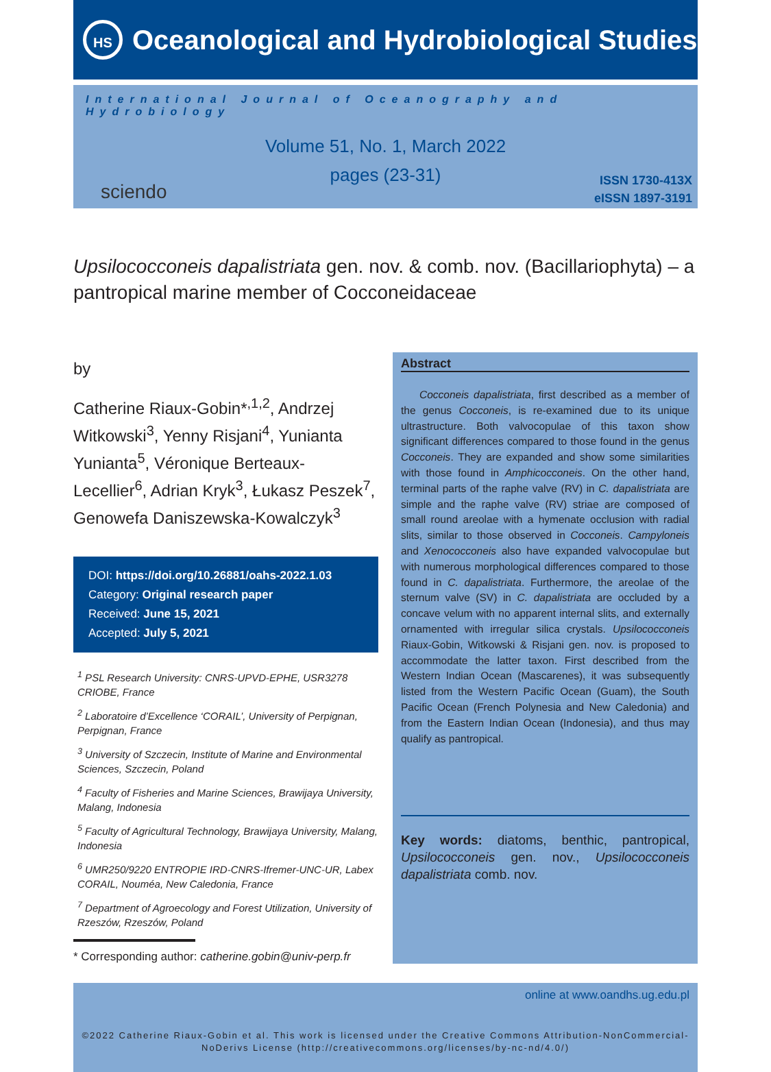HS
Oceanological and Hydrobiological Studies
International Journal of Oceanography and Hydrobiology
Volume 51, No. 1, March 2022
pages (23-31)
sciendo
ISSN 1730-413X
eISSN 1897-3191
Upsilococconeis dapalistriata gen. nov. & comb. nov. (Bacillariophyta) – a pantropical marine member of Cocconeidaceae
by
Catherine Riaux-Gobin*<sup>,1,2</sup>, Andrzej Witkowski<sup>3</sup>, Yenny Risjani<sup>4</sup>, Yunianta Yunianta<sup>5</sup>, Véronique Berteaux-Lecellier<sup>6</sup>, Adrian Kryk<sup>3</sup>, Łukasz Peszek<sup>7</sup>, Genowefa Daniszewska-Kowalczyk<sup>3</sup>
DOI: https://doi.org/10.26881/oahs-2022.1.03
Category: Original research paper
Received: June 15, 2021
Accepted: July 5, 2021
<sup>1</sup> PSL Research University: CNRS-UPVD-EPHE, USR3278 CRIOBE, France
<sup>2</sup> Laboratoire d’Excellence ‘CORAIL’, University of Perpignan, Perpignan, France
<sup>3</sup> University of Szczecin, Institute of Marine and Environmental Sciences, Szczecin, Poland
<sup>4</sup> Faculty of Fisheries and Marine Sciences, Brawijaya University, Malang, Indonesia
<sup>5</sup> Faculty of Agricultural Technology, Brawijaya University, Malang, Indonesia
<sup>6</sup> UMR250/9220 ENTROPIE IRD-CNRS-Ifremer-UNC-UR, Labex CORAIL, Nouméa, New Caledonia, France
<sup>7</sup> Department of Agroecology and Forest Utilization, University of Rzeszów, Rzeszów, Poland
* Corresponding author: catherine.gobin@univ-perp.fr
Abstract
Cocconeis dapalistriata, first described as a member of the genus Cocconeis, is re-examined due to its unique ultrastructure. Both valvocopulae of this taxon show significant differences compared to those found in the genus Cocconeis. They are expanded and show some similarities with those found in Amphicocconeis. On the other hand, terminal parts of the raphe valve (RV) in C. dapalistriata are simple and the raphe valve (RV) striae are composed of small round areolae with a hymenate occlusion with radial slits, similar to those observed in Cocconeis. Campyloneis and Xenococconeis also have expanded valvocopulae but with numerous morphological differences compared to those found in C. dapalistriata. Furthermore, the areolae of the sternum valve (SV) in C. dapalistriata are occluded by a concave velum with no apparent internal slits, and externally ornamented with irregular silica crystals. Upsilococconeis Riaux-Gobin, Witkowski & Risjani gen. nov. is proposed to accommodate the latter taxon. First described from the Western Indian Ocean (Mascarenes), it was subsequently listed from the Western Pacific Ocean (Guam), the South Pacific Ocean (French Polynesia and New Caledonia) and from the Eastern Indian Ocean (Indonesia), and thus may qualify as pantropical.
Key words: diatoms, benthic, pantropical, Upsilococconeis gen. nov., Upsilococconeis dapalistriata comb. nov.
online at www.oandhs.ug.edu.pl
©2022 Catherine Riaux-Gobin et al. This work is licensed under the Creative Commons Attribution-NonCommercial-NoDerivs License (http://creativecommons.org/licenses/by-nc-nd/4.0/)